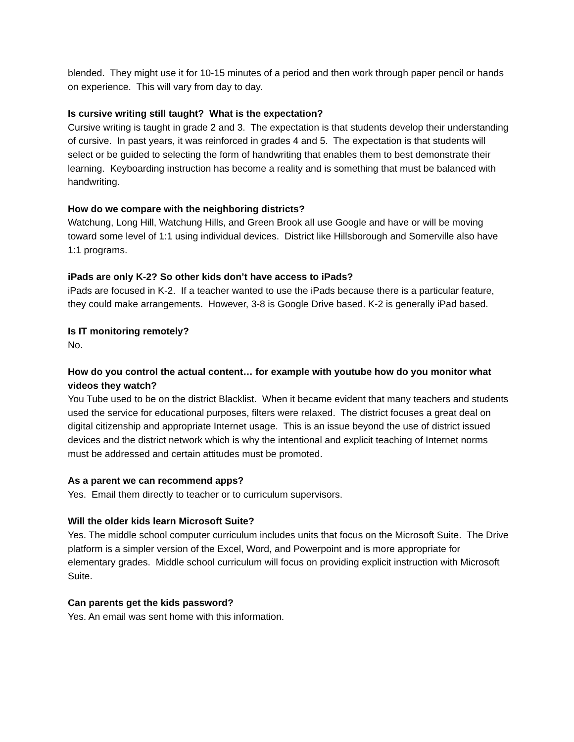blended. They might use it for 10-15 minutes of a period and then work through paper pencil or hands on experience. This will vary from day to day.
Is cursive writing still taught? What is the expectation?
Cursive writing is taught in grade 2 and 3. The expectation is that students develop their understanding of cursive. In past years, it was reinforced in grades 4 and 5. The expectation is that students will select or be guided to selecting the form of handwriting that enables them to best demonstrate their learning. Keyboarding instruction has become a reality and is something that must be balanced with handwriting.
How do we compare with the neighboring districts?
Watchung, Long Hill, Watchung Hills, and Green Brook all use Google and have or will be moving toward some level of 1:1 using individual devices. District like Hillsborough and Somerville also have 1:1 programs.
iPads are only K-2? So other kids don’t have access to iPads?
iPads are focused in K-2. If a teacher wanted to use the iPads because there is a particular feature, they could make arrangements. However, 3-8 is Google Drive based. K-2 is generally iPad based.
Is IT monitoring remotely?
No.
How do you control the actual content… for example with youtube how do you monitor what videos they watch?
You Tube used to be on the district Blacklist. When it became evident that many teachers and students used the service for educational purposes, filters were relaxed. The district focuses a great deal on digital citizenship and appropriate Internet usage. This is an issue beyond the use of district issued devices and the district network which is why the intentional and explicit teaching of Internet norms must be addressed and certain attitudes must be promoted.
As a parent we can recommend apps?
Yes. Email them directly to teacher or to curriculum supervisors.
Will the older kids learn Microsoft Suite?
Yes. The middle school computer curriculum includes units that focus on the Microsoft Suite. The Drive platform is a simpler version of the Excel, Word, and Powerpoint and is more appropriate for elementary grades. Middle school curriculum will focus on providing explicit instruction with Microsoft Suite.
Can parents get the kids password?
Yes. An email was sent home with this information.